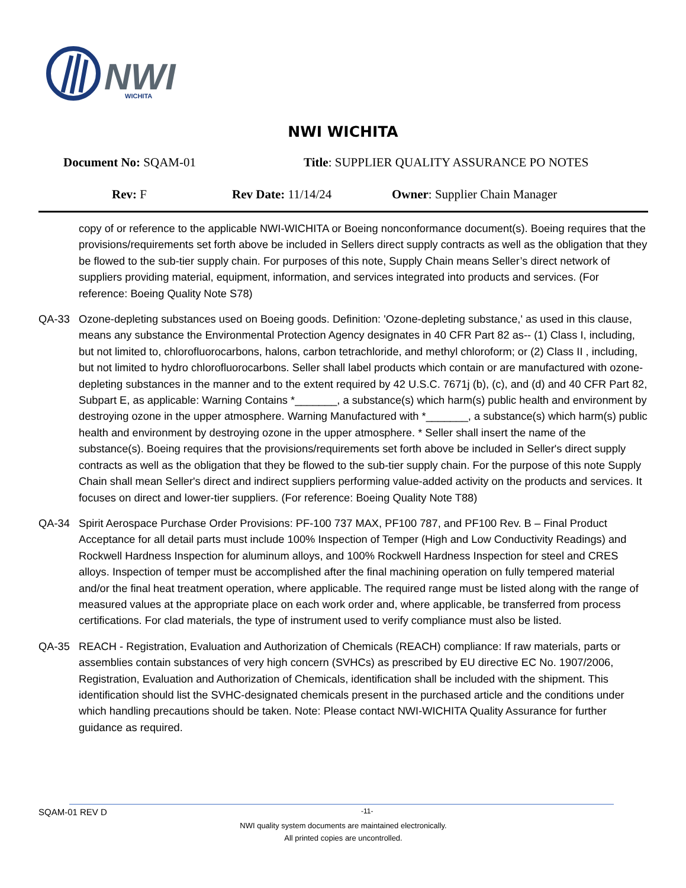NWI
WICHITA
NWI WICHITA
Document No: SQAM-01 Title: SUPPLIER QUALITY ASSURANCE PO NOTES
Rev: F Rev Date: 11/14/24 Owner: Supplier Chain Manager
copy of or reference to the applicable NWI-WICHITA or Boeing nonconformance document(s). Boeing requires that the provisions/requirements set forth above be included in Sellers direct supply contracts as well as the obligation that they be flowed to the sub-tier supply chain. For purposes of this note, Supply Chain means Seller’s direct network of suppliers providing material, equipment, information, and services integrated into products and services. (For reference: Boeing Quality Note S78)
QA-33 Ozone-depleting substances used on Boeing goods. Definition: 'Ozone-depleting substance,' as used in this clause, means any substance the Environmental Protection Agency designates in 40 CFR Part 82 as-- (1) Class I, including, but not limited to, chlorofluorocarbons, halons, carbon tetrachloride, and methyl chloroform; or (2) Class II , including, but not limited to hydro chlorofluorocarbons. Seller shall label products which contain or are manufactured with ozone-depleting substances in the manner and to the extent required by 42 U.S.C. 7671j (b), (c), and (d) and 40 CFR Part 82, Subpart E, as applicable: Warning Contains *_______, a substance(s) which harm(s) public health and environment by destroying ozone in the upper atmosphere. Warning Manufactured with *_______, a substance(s) which harm(s) public health and environment by destroying ozone in the upper atmosphere. * Seller shall insert the name of the substance(s). Boeing requires that the provisions/requirements set forth above be included in Seller's direct supply contracts as well as the obligation that they be flowed to the sub-tier supply chain. For the purpose of this note Supply Chain shall mean Seller's direct and indirect suppliers performing value-added activity on the products and services. It focuses on direct and lower-tier suppliers. (For reference: Boeing Quality Note T88)
QA-34 Spirit Aerospace Purchase Order Provisions: PF-100 737 MAX, PF100 787, and PF100 Rev. B – Final Product Acceptance for all detail parts must include 100% Inspection of Temper (High and Low Conductivity Readings) and Rockwell Hardness Inspection for aluminum alloys, and 100% Rockwell Hardness Inspection for steel and CRES alloys. Inspection of temper must be accomplished after the final machining operation on fully tempered material and/or the final heat treatment operation, where applicable. The required range must be listed along with the range of measured values at the appropriate place on each work order and, where applicable, be transferred from process certifications. For clad materials, the type of instrument used to verify compliance must also be listed.
QA-35 REACH - Registration, Evaluation and Authorization of Chemicals (REACH) compliance: If raw materials, parts or assemblies contain substances of very high concern (SVHCs) as prescribed by EU directive EC No. 1907/2006, Registration, Evaluation and Authorization of Chemicals, identification shall be included with the shipment. This identification should list the SVHC-designated chemicals present in the purchased article and the conditions under which handling precautions should be taken. Note: Please contact NWI-WICHITA Quality Assurance for further guidance as required.
SQAM-01 REV D -11-
NWI quality system documents are maintained electronically.
All printed copies are uncontrolled.